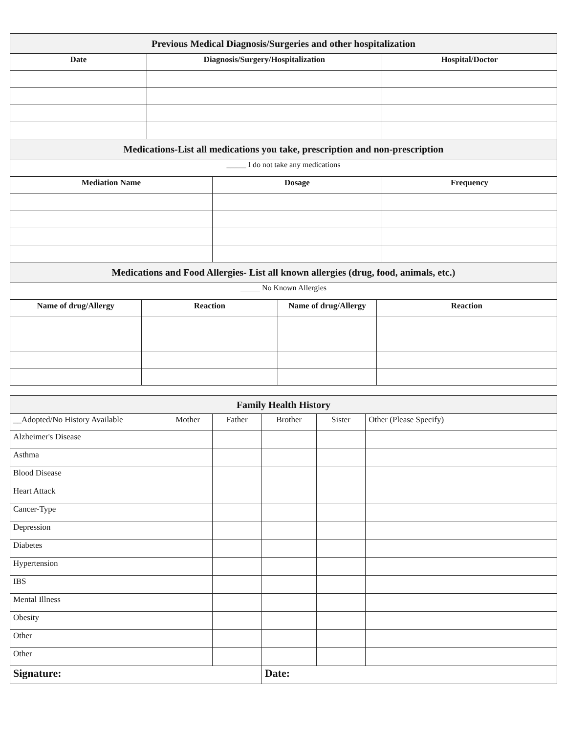| Previous Medical Diagnosis/Surgeries and other hospitalization | | |
| Date | Diagnosis/Surgery/Hospitalization | Hospital/Doctor |
| Medications-List all medications you take, prescription and non-prescription | | |
| _____ I do not take any medications | | |
| Mediation Name | Dosage | Frequency |
| --- | --- | --- |
| Medications and Food Allergies- List all known allergies (drug, food, animals, etc.) | | |
| _____ No Known Allergies | | |
| Name of drug/Allergy | Reaction | Name of drug/Allergy | Reaction |
| --- | --- | --- | --- |
| Family Health History | | | | | |
| __Adopted/No History Available | Mother | Father | Brother | Sister | Other (Please Specify) |
| Alzheimer's Disease | | | | | |
| Asthma | | | | | |
| Blood Disease | | | | | |
| Heart Attack | | | | | |
| Cancer-Type | | | | | |
| Depression | | | | | |
| Diabetes | | | | | |
| Hypertension | | | | | |
| IBS | | | | | |
| Mental Illness | | | | | |
| Obesity | | | | | |
| Other | | | | | |
| Other | | | | | |
| Signature: | | | Date: | | |